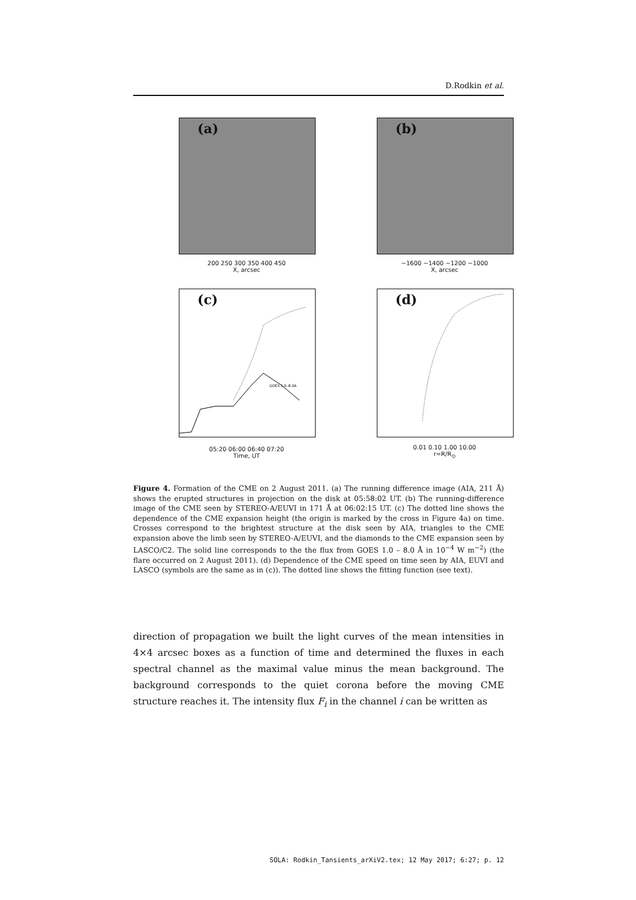D.Rodkin et al.
(a)
200 250 300 350 400 450
X, arcsec
(b)
−1600 −1400 −1200 −1000
X, arcsec
(c)
GOES 1.0–8.0A
05:20 06:00 06:40 07:20
Time, UT
(d)
0.01 0.10 1.00 10.00
r=R/R<sub>⊙</sub>
Figure 4. Formation of the CME on 2 August 2011. (a) The running difference image (AIA, 211 Å) shows the erupted structures in projection on the disk at 05:58:02 UT. (b) The running-difference image of the CME seen by STEREO-A/EUVI in 171 Å at 06:02:15 UT. (c) The dotted line shows the dependence of the CME expansion height (the origin is marked by the cross in Figure 4a) on time. Crosses correspond to the brightest structure at the disk seen by AIA, triangles to the CME expansion above the limb seen by STEREO-A/EUVI, and the diamonds to the CME expansion seen by LASCO/C2. The solid line corresponds to the the flux from GOES 1.0 – 8.0 Å in 10<sup>−4</sup> W m<sup>−2</sup>) (the flare occurred on 2 August 2011). (d) Dependence of the CME speed on time seen by AIA, EUVI and LASCO (symbols are the same as in (c)). The dotted line shows the fitting function (see text).
direction of propagation we built the light curves of the mean intensities in 4×4 arcsec boxes as a function of time and determined the fluxes in each spectral channel as the maximal value minus the mean background. The background corresponds to the quiet corona before the moving CME structure reaches it. The intensity flux F<sub>i</sub> in the channel i can be written as
SOLA: Rodkin_Tansients_arXiV2.tex; 12 May 2017; 6:27; p. 12